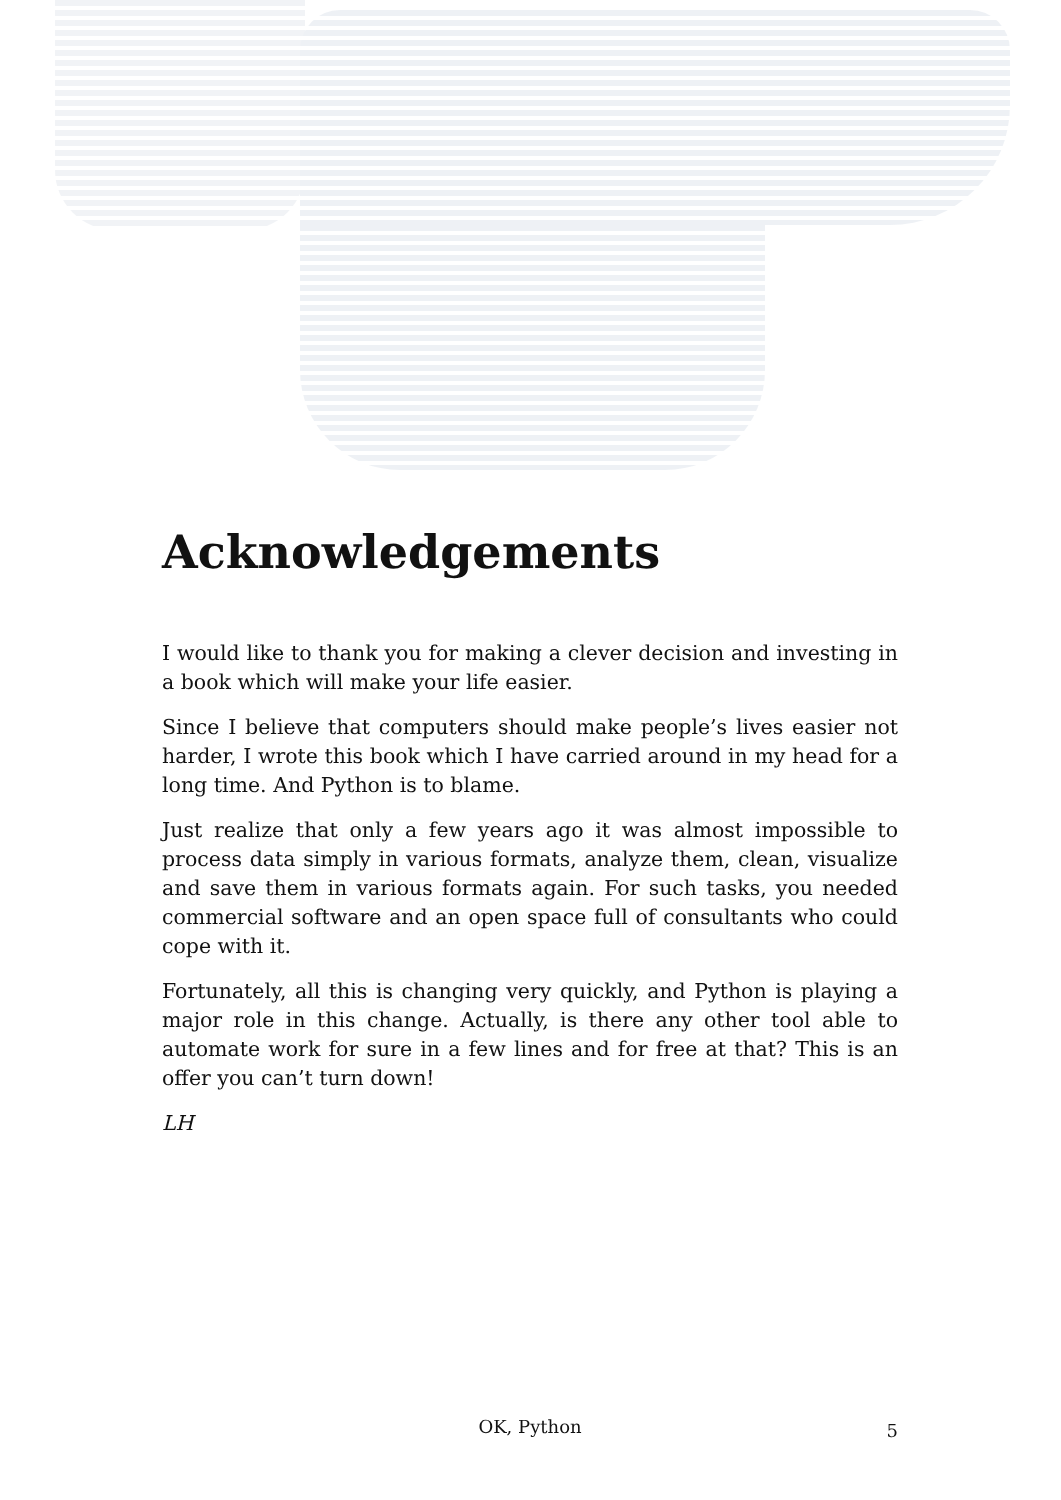Acknowledgements
I would like to thank you for making a clever decision and investing in a book which will make your life easier.
Since I believe that computers should make people’s lives easier not harder, I wrote this book which I have carried around in my head for a long time. And Python is to blame.
Just realize that only a few years ago it was almost impossible to process data simply in various formats, analyze them, clean, visualize and save them in various formats again. For such tasks, you needed commercial software and an open space full of consultants who could cope with it.
Fortunately, all this is changing very quickly, and Python is playing a major role in this change. Actually, is there any other tool able to automate work for sure in a few lines and for free at that? This is an offer you can’t turn down!
LH
OK, Python
5